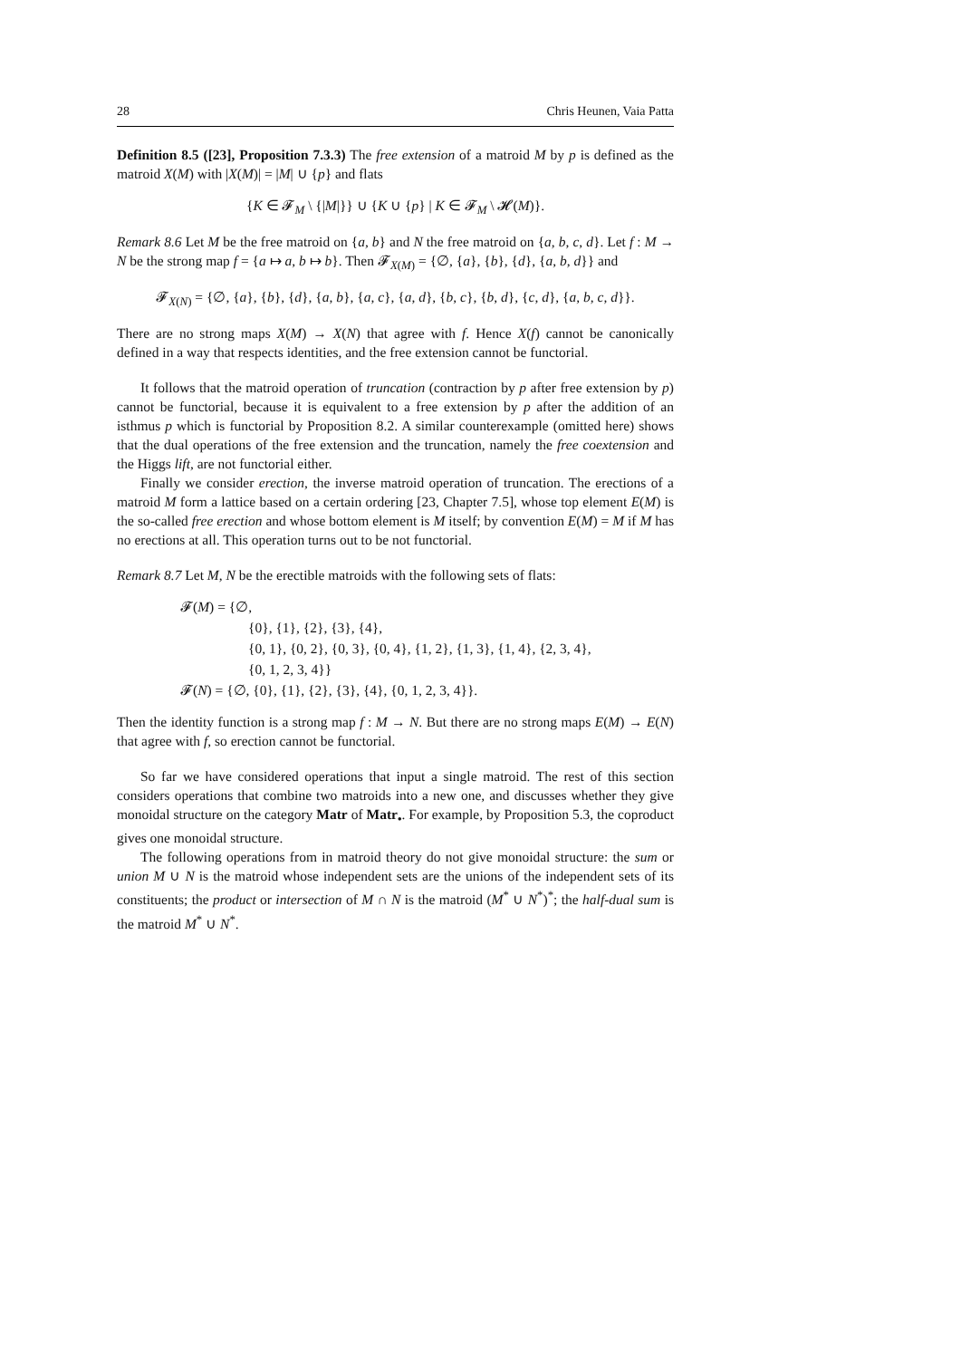28 Chris Heunen, Vaia Patta
Definition 8.5 ([23], Proposition 7.3.3) The free extension of a matroid M by p is defined as the matroid X(M) with |X(M)| = |M| ∪ {p} and flats
{K ∈ 𝓕<sub>M</sub> \ {|M|}} ∪ {K ∪ {p} | K ∈ 𝓕<sub>M</sub> \ 𝓗(M)}.
Remark 8.6 Let M be the free matroid on {a, b} and N the free matroid on {a, b, c, d}. Let f : M → N be the strong map f = {a ↦ a, b ↦ b}. Then 𝓕<sub>X(M)</sub> = {∅, {a}, {b}, {d}, {a, b, d}} and
𝓕<sub>X(N)</sub> = {∅, {a}, {b}, {d}, {a, b}, {a, c}, {a, d}, {b, c}, {b, d}, {c, d}, {a, b, c, d}}.
There are no strong maps X(M) → X(N) that agree with f. Hence X(f) cannot be canonically defined in a way that respects identities, and the free extension cannot be functorial.
It follows that the matroid operation of truncation (contraction by p after free extension by p) cannot be functorial, because it is equivalent to a free extension by p after the addition of an isthmus p which is functorial by Proposition 8.2. A similar counterexample (omitted here) shows that the dual operations of the free extension and the truncation, namely the free coextension and the Higgs lift, are not functorial either.
Finally we consider erection, the inverse matroid operation of truncation. The erections of a matroid M form a lattice based on a certain ordering [23, Chapter 7.5], whose top element E(M) is the so-called free erection and whose bottom element is M itself; by convention E(M) = M if M has no erections at all. This operation turns out to be not functorial.
Remark 8.7 Let M, N be the erectible matroids with the following sets of flats:
𝓕(M) = {∅,
{0}, {1}, {2}, {3}, {4},
{0, 1}, {0, 2}, {0, 3}, {0, 4}, {1, 2}, {1, 3}, {1, 4}, {2, 3, 4},
{0, 1, 2, 3, 4}}
𝓕(N) = {∅, {0}, {1}, {2}, {3}, {4}, {0, 1, 2, 3, 4}}.
Then the identity function is a strong map f : M → N. But there are no strong maps E(M) → E(N) that agree with f, so erection cannot be functorial.
So far we have considered operations that input a single matroid. The rest of this section considers operations that combine two matroids into a new one, and discusses whether they give monoidal structure on the category Matr of Matr<sub>•</sub>. For example, by Proposition 5.3, the coproduct gives one monoidal structure.
The following operations from in matroid theory do not give monoidal structure: the sum or union M ∪ N is the matroid whose independent sets are the unions of the independent sets of its constituents; the product or intersection of M ∩ N is the matroid (M<sup>*</sup> ∪ N<sup>*</sup>)<sup>*</sup>; the half-dual sum is the matroid M<sup>*</sup> ∪ N<sup>*</sup>.